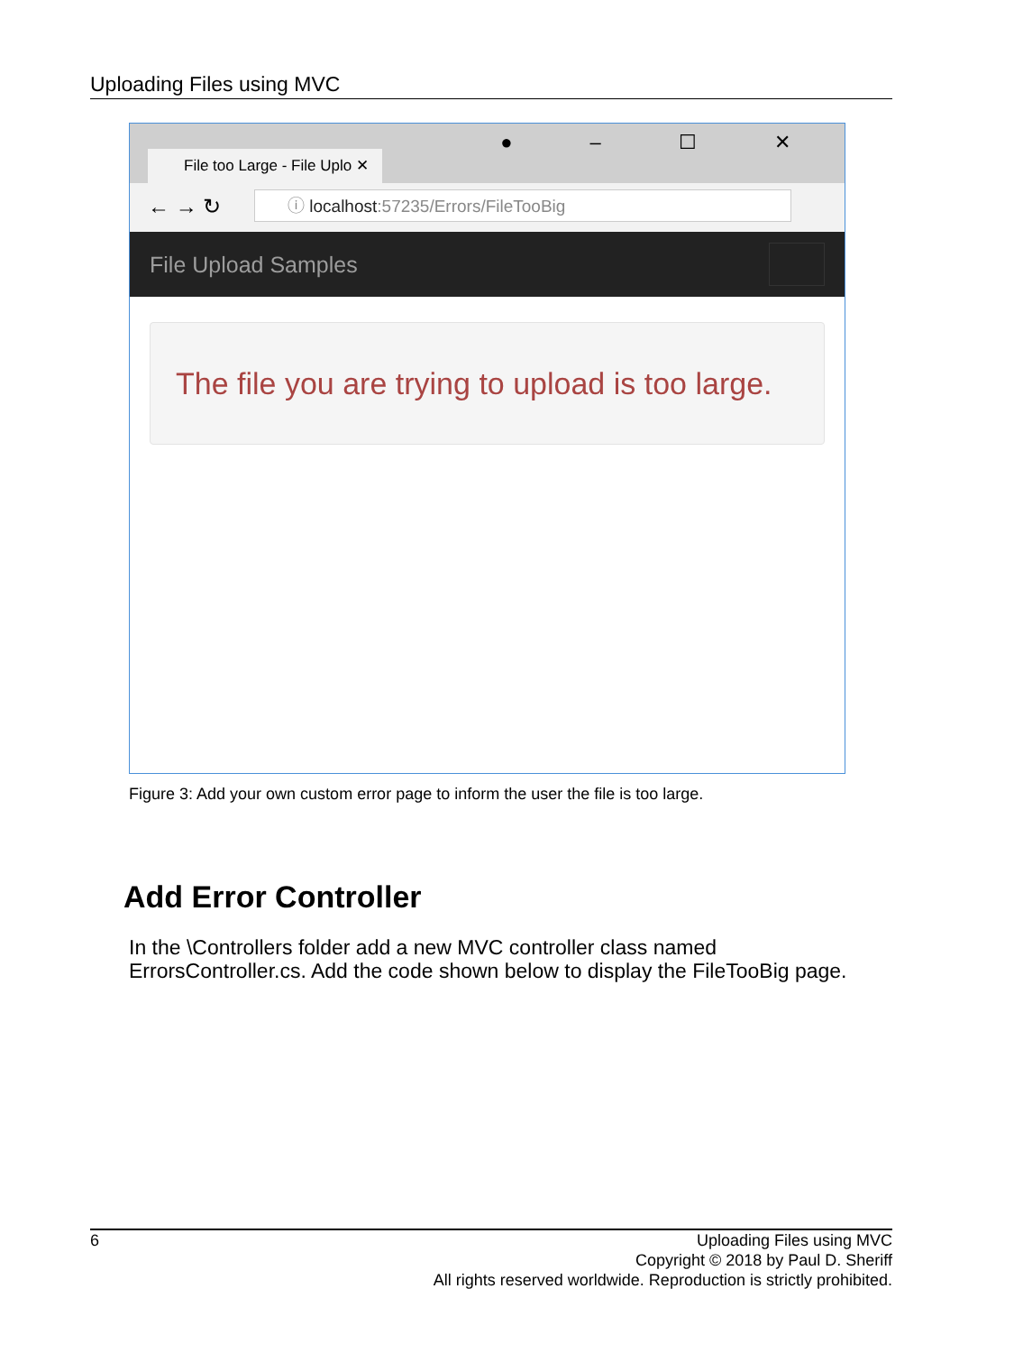Uploading Files using MVC
File too Large - File Uplo ✕
● – ☐ ✕
← → ↻ ⓘ localhost:57235/Errors/FileTooBig
File Upload Samples
The file you are trying to upload is too large.
Figure 3: Add your own custom error page to inform the user the file is too large.
Add Error Controller
In the \Controllers folder add a new MVC controller class named ErrorsController.cs. Add the code shown below to display the FileTooBig page.
6
Uploading Files using MVC
Copyright © 2018 by Paul D. Sheriff
All rights reserved worldwide. Reproduction is strictly prohibited.